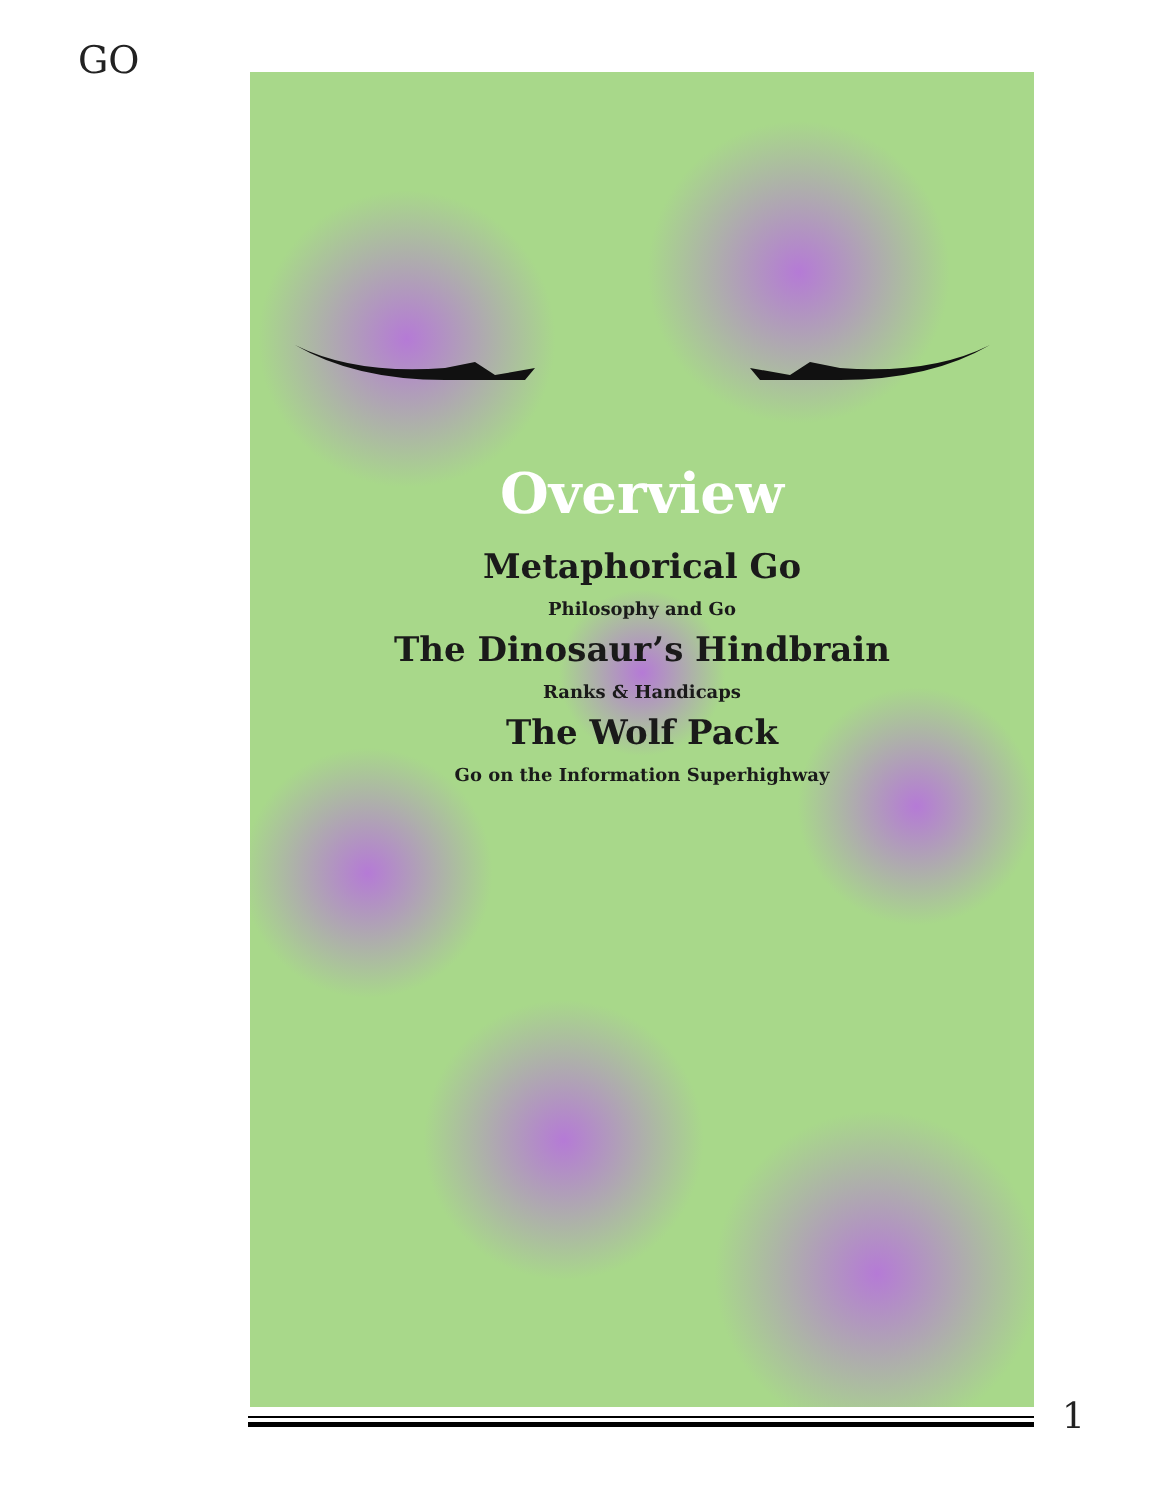GO
Overview
Metaphorical Go
Philosophy and Go
The Dinosaur’s Hindbrain
Ranks & Handicaps
The Wolf Pack
Go on the Information Superhighway
1